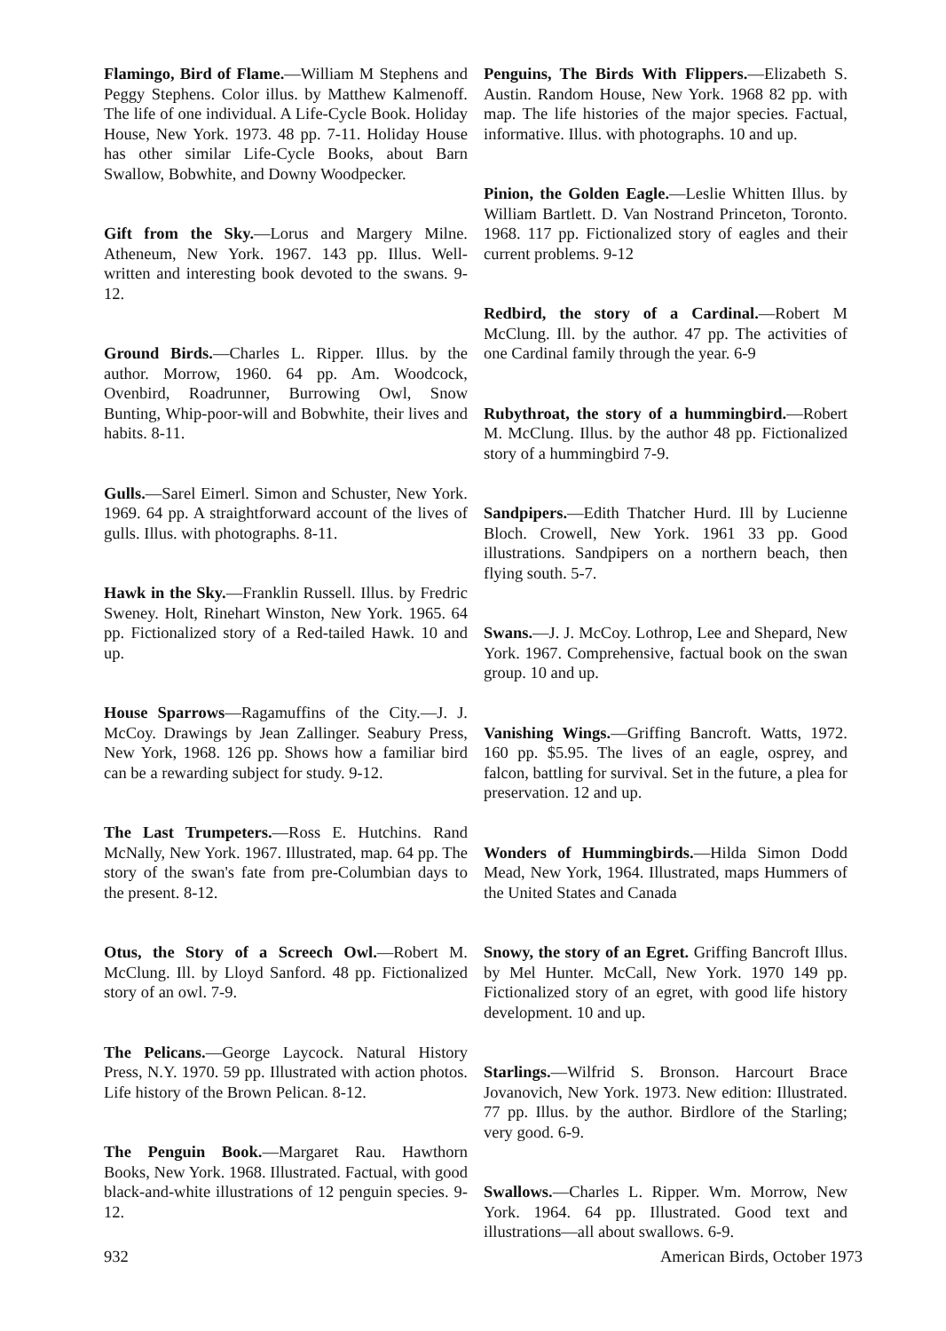Flamingo, Bird of Flame.—William M Stephens and Peggy Stephens. Color illus. by Matthew Kalmenoff. The life of one individual. A Life-Cycle Book. Holiday House, New York. 1973. 48 pp. 7-11. Holiday House has other similar Life-Cycle Books, about Barn Swallow, Bobwhite, and Downy Woodpecker.
Gift from the Sky.—Lorus and Margery Milne. Atheneum, New York. 1967. 143 pp. Illus. Well-written and interesting book devoted to the swans. 9-12.
Ground Birds.—Charles L. Ripper. Illus. by the author. Morrow, 1960. 64 pp. Am. Woodcock, Ovenbird, Roadrunner, Burrowing Owl, Snow Bunting, Whip-poor-will and Bobwhite, their lives and habits. 8-11.
Gulls.—Sarel Eimerl. Simon and Schuster, New York. 1969. 64 pp. A straightforward account of the lives of gulls. Illus. with photographs. 8-11.
Hawk in the Sky.—Franklin Russell. Illus. by Fredric Sweney. Holt, Rinehart Winston, New York. 1965. 64 pp. Fictionalized story of a Red-tailed Hawk. 10 and up.
House Sparrows—Ragamuffins of the City.—J. J. McCoy. Drawings by Jean Zallinger. Seabury Press, New York, 1968. 126 pp. Shows how a familiar bird can be a rewarding subject for study. 9-12.
The Last Trumpeters.—Ross E. Hutchins. Rand McNally, New York. 1967. Illustrated, map. 64 pp. The story of the swan's fate from pre-Columbian days to the present. 8-12.
Otus, the Story of a Screech Owl.—Robert M. McClung. Ill. by Lloyd Sanford. 48 pp. Fictionalized story of an owl. 7-9.
The Pelicans.—George Laycock. Natural History Press, N.Y. 1970. 59 pp. Illustrated with action photos. Life history of the Brown Pelican. 8-12.
The Penguin Book.—Margaret Rau. Hawthorn Books, New York. 1968. Illustrated. Factual, with good black-and-white illustrations of 12 penguin species. 9-12.
Penguins, The Birds With Flippers.—Elizabeth S. Austin. Random House, New York. 1968 82 pp. with map. The life histories of the major species. Factual, informative. Illus. with photographs. 10 and up.
Pinion, the Golden Eagle.—Leslie Whitten Illus. by William Bartlett. D. Van Nostrand Princeton, Toronto. 1968. 117 pp. Fictionalized story of eagles and their current problems. 9-12
Redbird, the story of a Cardinal.—Robert M McClung. Ill. by the author. 47 pp. The activities of one Cardinal family through the year. 6-9
Rubythroat, the story of a hummingbird.—Robert M. McClung. Illus. by the author 48 pp. Fictionalized story of a hummingbird 7-9.
Sandpipers.—Edith Thatcher Hurd. Ill by Lucienne Bloch. Crowell, New York. 1961 33 pp. Good illustrations. Sandpipers on a northern beach, then flying south. 5-7.
Swans.—J. J. McCoy. Lothrop, Lee and Shepard, New York. 1967. Comprehensive, factual book on the swan group. 10 and up.
Vanishing Wings.—Griffing Bancroft. Watts, 1972. 160 pp. $5.95. The lives of an eagle, osprey, and falcon, battling for survival. Set in the future, a plea for preservation. 12 and up.
Wonders of Hummingbirds.—Hilda Simon Dodd Mead, New York, 1964. Illustrated, maps Hummers of the United States and Canada
Snowy, the story of an Egret. Griffing Bancroft Illus. by Mel Hunter. McCall, New York. 1970 149 pp. Fictionalized story of an egret, with good life history development. 10 and up.
Starlings.—Wilfrid S. Bronson. Harcourt Brace Jovanovich, New York. 1973. New edition: Illustrated. 77 pp. Illus. by the author. Birdlore of the Starling; very good. 6-9.
Swallows.—Charles L. Ripper. Wm. Morrow, New York. 1964. 64 pp. Illustrated. Good text and illustrations—all about swallows. 6-9.
932 American Birds, October 1973